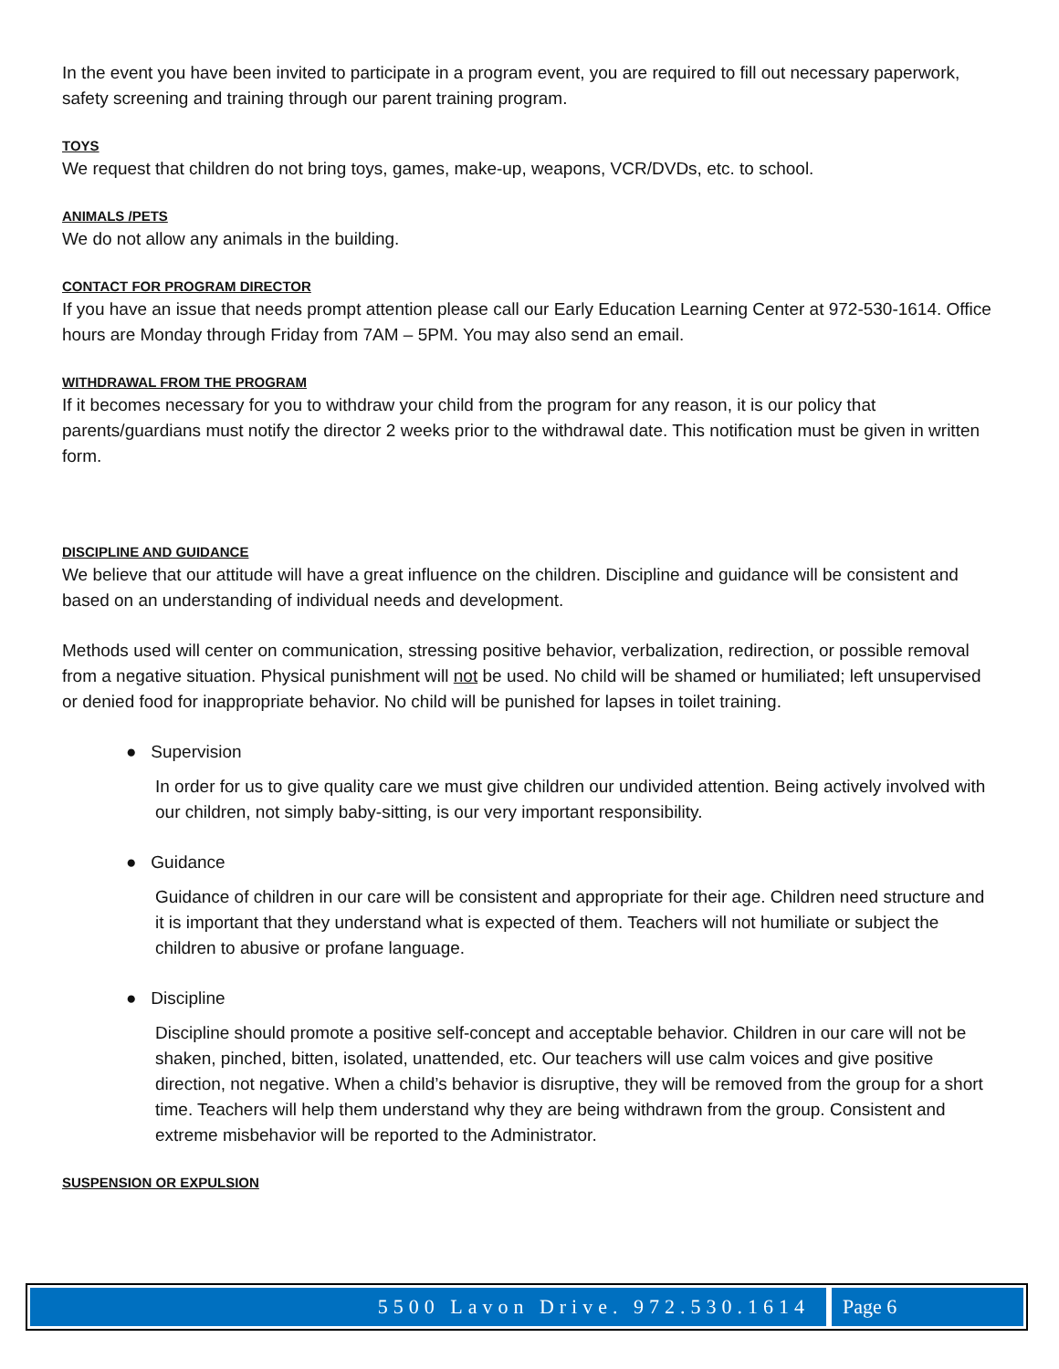In the event you have been invited to participate in a program event, you are required to fill out necessary paperwork, safety screening and training through our parent training program.
TOYS
We request that children do not bring toys, games, make-up, weapons, VCR/DVDs, etc. to school.
ANIMALS /PETS
We do not allow any animals in the building.
CONTACT FOR PROGRAM DIRECTOR
If you have an issue that needs prompt attention please call our Early Education Learning Center at 972-530-1614. Office hours are Monday through Friday from 7AM – 5PM. You may also send an email.
WITHDRAWAL FROM THE PROGRAM
If it becomes necessary for you to withdraw your child from the program for any reason, it is our policy that parents/guardians must notify the director 2 weeks prior to the withdrawal date. This notification must be given in written form.
DISCIPLINE AND GUIDANCE
We believe that our attitude will have a great influence on the children. Discipline and guidance will be consistent and based on an understanding of individual needs and development.
Methods used will center on communication, stressing positive behavior, verbalization, redirection, or possible removal from a negative situation. Physical punishment will not be used. No child will be shamed or humiliated; left unsupervised or denied food for inappropriate behavior. No child will be punished for lapses in toilet training.
● Supervision
In order for us to give quality care we must give children our undivided attention. Being actively involved with our children, not simply baby-sitting, is our very important responsibility.
● Guidance
Guidance of children in our care will be consistent and appropriate for their age. Children need structure and it is important that they understand what is expected of them. Teachers will not humiliate or subject the children to abusive or profane language.
● Discipline
Discipline should promote a positive self-concept and acceptable behavior. Children in our care will not be shaken, pinched, bitten, isolated, unattended, etc. Our teachers will use calm voices and give positive direction, not negative. When a child’s behavior is disruptive, they will be removed from the group for a short time. Teachers will help them understand why they are being withdrawn from the group. Consistent and extreme misbehavior will be reported to the Administrator.
SUSPENSION OR EXPULSION
5500 Lavon Drive. 972.530.1614 Page 6